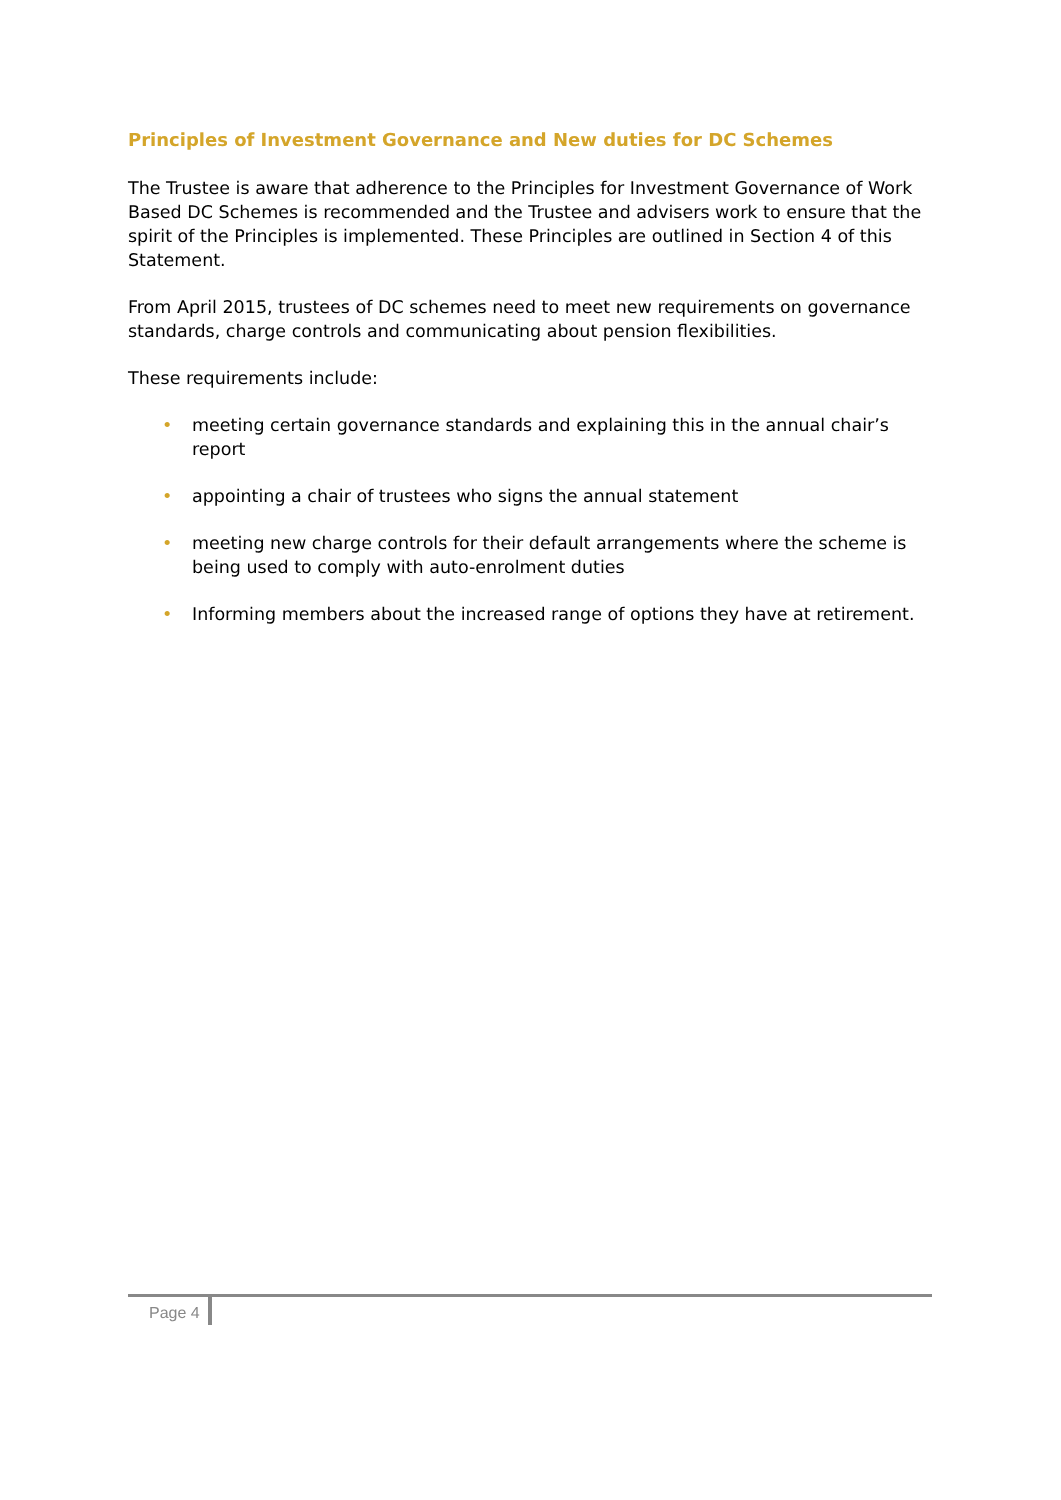Principles of Investment Governance and New duties for DC Schemes
The Trustee is aware that adherence to the Principles for Investment Governance of Work Based DC Schemes is recommended and the Trustee and advisers work to ensure that the spirit of the Principles is implemented. These Principles are outlined in Section 4 of this Statement.
From April 2015, trustees of DC schemes need to meet new requirements on governance standards, charge controls and communicating about pension flexibilities.
These requirements include:
• meeting certain governance standards and explaining this in the annual chair’s report
• appointing a chair of trustees who signs the annual statement
• meeting new charge controls for their default arrangements where the scheme is being used to comply with auto-enrolment duties
• Informing members about the increased range of options they have at retirement.
Page 4